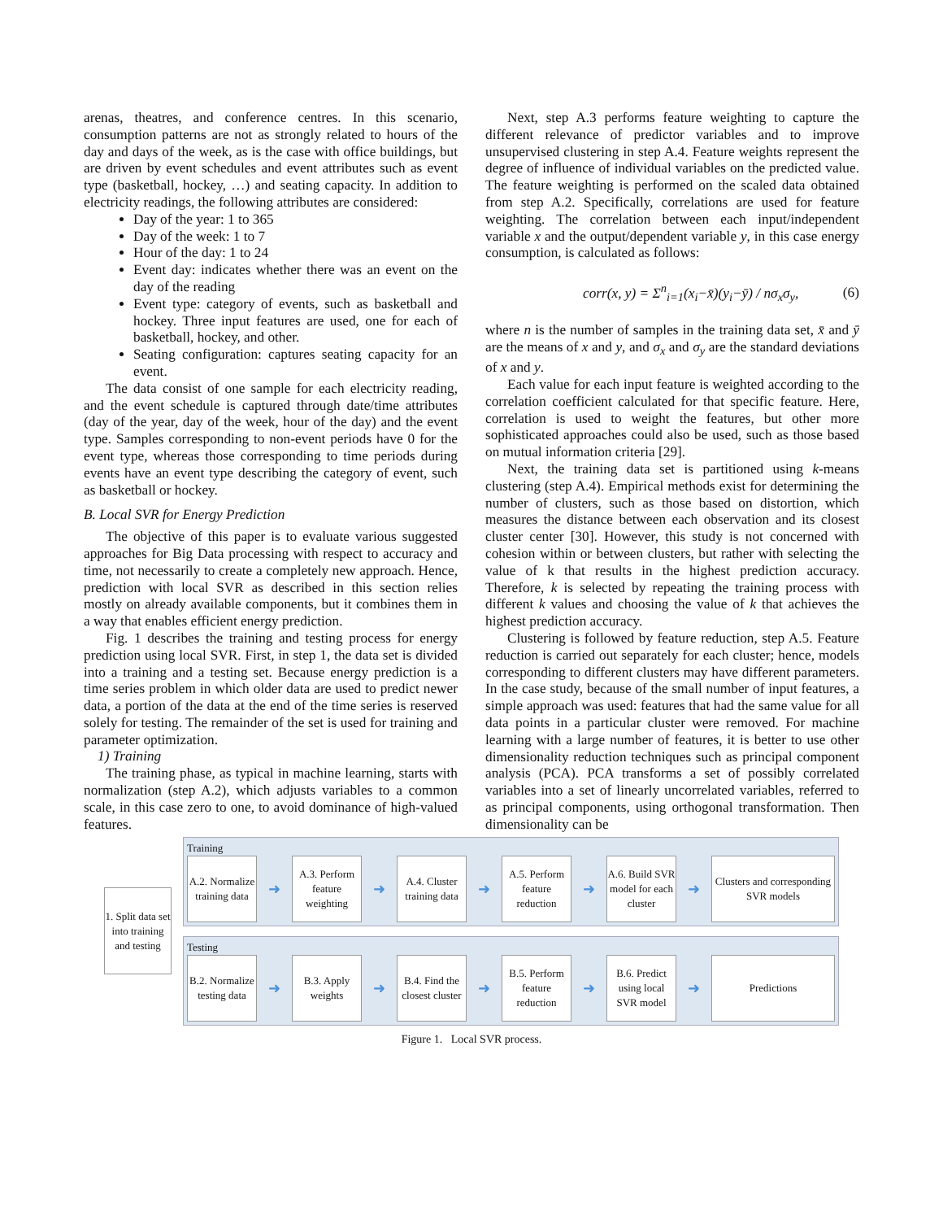arenas, theatres, and conference centres. In this scenario, consumption patterns are not as strongly related to hours of the day and days of the week, as is the case with office buildings, but are driven by event schedules and event attributes such as event type (basketball, hockey, …) and seating capacity. In addition to electricity readings, the following attributes are considered:
Day of the year: 1 to 365
Day of the week: 1 to 7
Hour of the day: 1 to 24
Event day: indicates whether there was an event on the day of the reading
Event type: category of events, such as basketball and hockey. Three input features are used, one for each of basketball, hockey, and other.
Seating configuration: captures seating capacity for an event.
The data consist of one sample for each electricity reading, and the event schedule is captured through date/time attributes (day of the year, day of the week, hour of the day) and the event type. Samples corresponding to non-event periods have 0 for the event type, whereas those corresponding to time periods during events have an event type describing the category of event, such as basketball or hockey.
B. Local SVR for Energy Prediction
The objective of this paper is to evaluate various suggested approaches for Big Data processing with respect to accuracy and time, not necessarily to create a completely new approach. Hence, prediction with local SVR as described in this section relies mostly on already available components, but it combines them in a way that enables efficient energy prediction.
Fig. 1 describes the training and testing process for energy prediction using local SVR. First, in step 1, the data set is divided into a training and a testing set. Because energy prediction is a time series problem in which older data are used to predict newer data, a portion of the data at the end of the time series is reserved solely for testing. The remainder of the set is used for training and parameter optimization.
1) Training
The training phase, as typical in machine learning, starts with normalization (step A.2), which adjusts variables to a common scale, in this case zero to one, to avoid dominance of high-valued features.
Next, step A.3 performs feature weighting to capture the different relevance of predictor variables and to improve unsupervised clustering in step A.4. Feature weights represent the degree of influence of individual variables on the predicted value. The feature weighting is performed on the scaled data obtained from step A.2. Specifically, correlations are used for feature weighting. The correlation between each input/independent variable x and the output/dependent variable y, in this case energy consumption, is calculated as follows:
corr(x, y) = Σ<sup>n</sup><sub>i=1</sub>(x<sub>i</sub>−x̄)(y<sub>i</sub>−ȳ) / nσ<sub>x</sub>σ<sub>y</sub>, (6)
where n is the number of samples in the training data set, x̄ and ȳ are the means of x and y, and σ<sub>x</sub> and σ<sub>y</sub> are the standard deviations of x and y.
Each value for each input feature is weighted according to the correlation coefficient calculated for that specific feature. Here, correlation is used to weight the features, but other more sophisticated approaches could also be used, such as those based on mutual information criteria [29].
Next, the training data set is partitioned using k-means clustering (step A.4). Empirical methods exist for determining the number of clusters, such as those based on distortion, which measures the distance between each observation and its closest cluster center [30]. However, this study is not concerned with cohesion within or between clusters, but rather with selecting the value of k that results in the highest prediction accuracy. Therefore, k is selected by repeating the training process with different k values and choosing the value of k that achieves the highest prediction accuracy.
Clustering is followed by feature reduction, step A.5. Feature reduction is carried out separately for each cluster; hence, models corresponding to different clusters may have different parameters. In the case study, because of the small number of input features, a simple approach was used: features that had the same value for all data points in a particular cluster were removed. For machine learning with a large number of features, it is better to use other dimensionality reduction techniques such as principal component analysis (PCA). PCA transforms a set of possibly correlated variables into a set of linearly uncorrelated variables, referred to as principal components, using orthogonal transformation. Then dimensionality can be
1. Split data set into training and testing
Training
A.2. Normalize training data
➜
A.3. Perform feature weighting
➜
A.4. Cluster training data
➜
A.5. Perform feature reduction
➜
A.6. Build SVR model for each cluster
➜
Clusters and corresponding SVR models
Testing
B.2. Normalize testing data
➜
B.3. Apply weights
➜
B.4. Find the closest cluster
➜
B.5. Perform feature reduction
➜
B.6. Predict using local SVR model
➜
Predictions
Figure 1. Local SVR process.